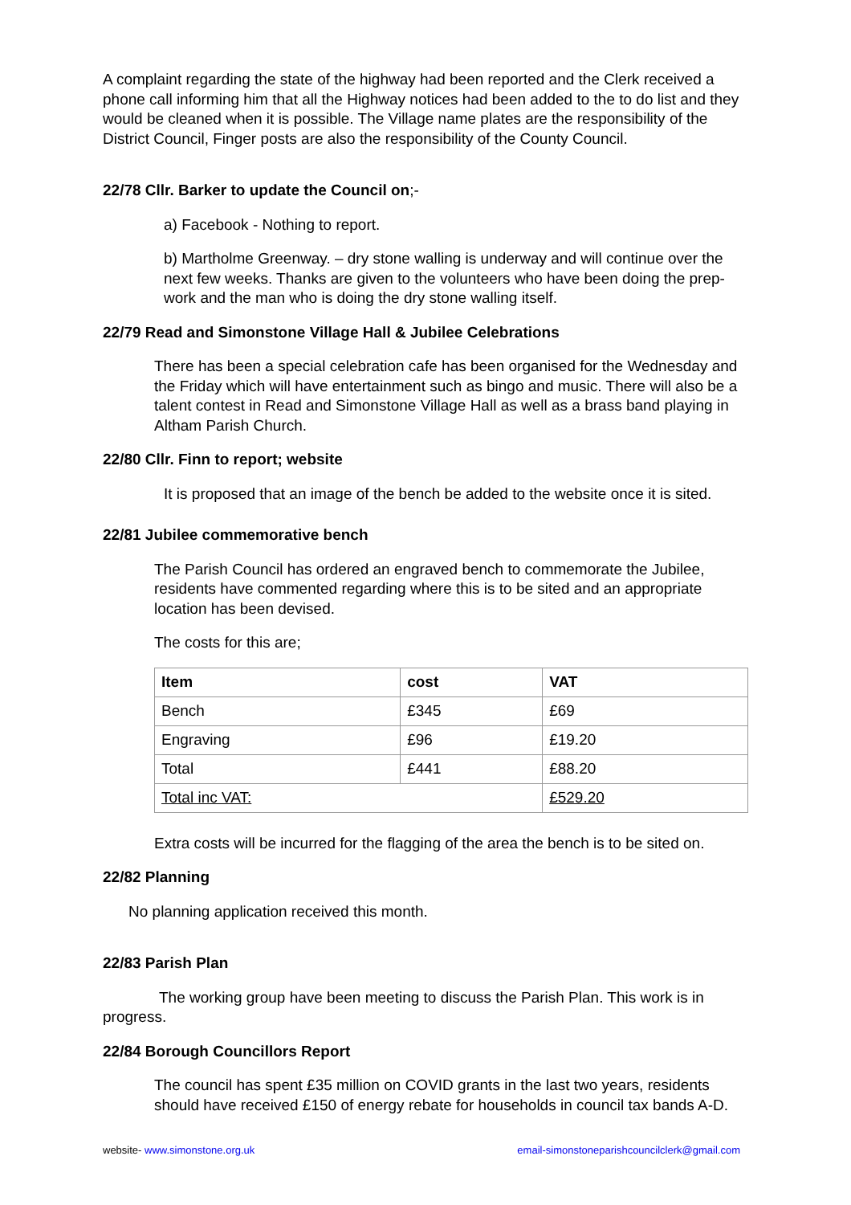A complaint regarding the state of the highway had been reported and the Clerk received a phone call informing him that all the Highway notices had been added to the to do list and they would be cleaned when it is possible. The Village name plates are the responsibility of the District Council, Finger posts are also the responsibility of the County Council.
22/78 Cllr. Barker to update the Council on;-
a) Facebook - Nothing to report.
b) Martholme Greenway. – dry stone walling is underway and will continue over the next few weeks. Thanks are given to the volunteers who have been doing the prep-work and the man who is doing the dry stone walling itself.
22/79 Read and Simonstone Village Hall & Jubilee Celebrations
There has been a special celebration cafe has been organised for the Wednesday and the Friday which will have entertainment such as bingo and music. There will also be a talent contest in Read and Simonstone Village Hall as well as a brass band playing in Altham Parish Church.
22/80 Cllr. Finn to report; website
It is proposed that an image of the bench be added to the website once it is sited.
22/81 Jubilee commemorative bench
The Parish Council has ordered an engraved bench to commemorate the Jubilee, residents have commented regarding where this is to be sited and an appropriate location has been devised.
The costs for this are;
| Item | cost | VAT |
| --- | --- | --- |
| Bench | £345 | £69 |
| Engraving | £96 | £19.20 |
| Total | £441 | £88.20 |
| Total inc VAT: | | £529.20 |
Extra costs will be incurred for the flagging of the area the bench is to be sited on.
22/82 Planning
No planning application received this month.
22/83 Parish Plan
The working group have been meeting to discuss the Parish Plan. This work is in progress.
22/84 Borough Councillors Report
The council has spent £35 million on COVID grants in the last two years, residents should have received £150 of energy rebate for households in council tax bands A-D.
website- www.simonstone.org.uk email-simonstoneparishcouncilclerk@gmail.com